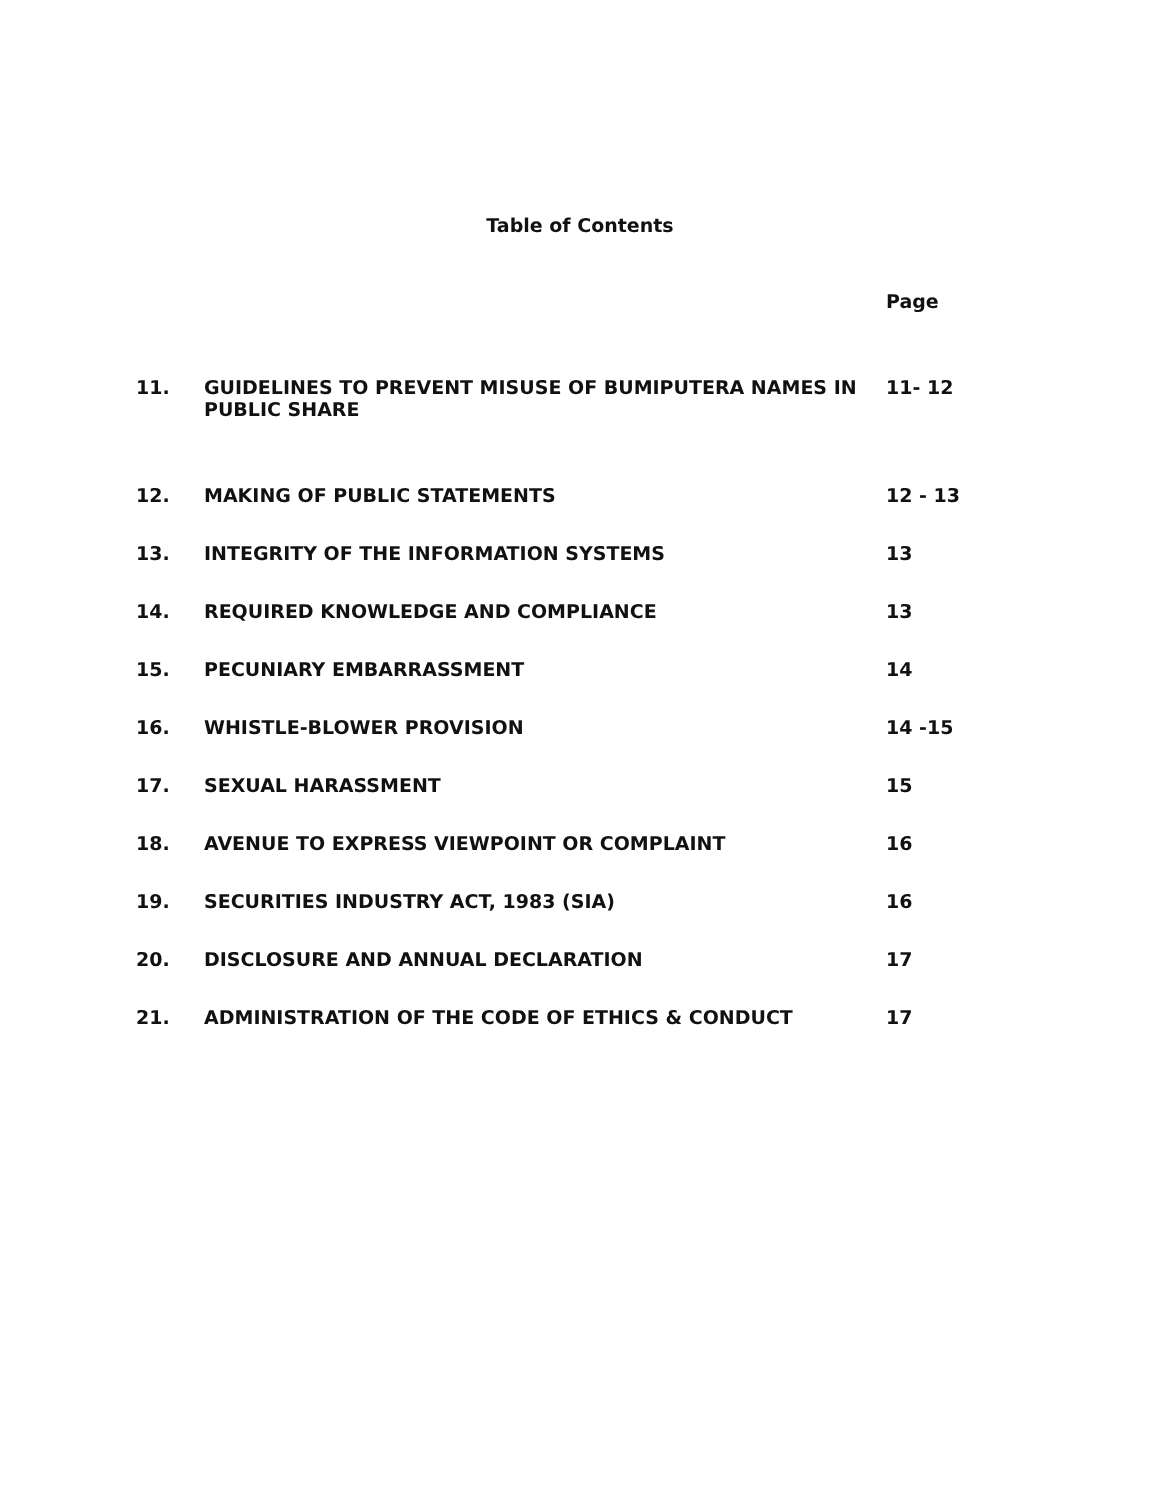Table of Contents
| | | Page |
| 11. | GUIDELINES TO PREVENT MISUSE OF BUMIPUTERA NAMES IN PUBLIC SHARE | 11- 12 |
| 12. | MAKING OF PUBLIC STATEMENTS | 12 - 13 |
| 13. | INTEGRITY OF THE INFORMATION SYSTEMS | 13 |
| 14. | REQUIRED KNOWLEDGE AND COMPLIANCE | 13 |
| 15. | PECUNIARY EMBARRASSMENT | 14 |
| 16. | WHISTLE-BLOWER PROVISION | 14 -15 |
| 17. | SEXUAL HARASSMENT | 15 |
| 18. | AVENUE TO EXPRESS VIEWPOINT OR COMPLAINT | 16 |
| 19. | SECURITIES INDUSTRY ACT, 1983 (SIA) | 16 |
| 20. | DISCLOSURE AND ANNUAL DECLARATION | 17 |
| 21. | ADMINISTRATION OF THE CODE OF ETHICS & CONDUCT | 17 |